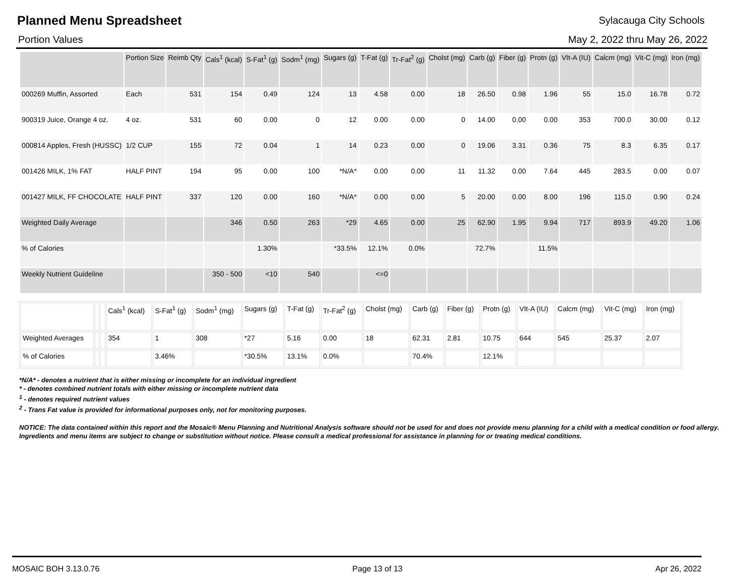Planned Menu Spreadsheet
Sylacauga City Schools
Portion Values May 2, 2022 thru May 26, 2022
| | Portion Size | Reimb Qty | Cals<sup>1</sup> (kcal) | S-Fat<sup>1</sup> (g) | Sodm<sup>1</sup> (mg) | Sugars (g) | T-Fat (g) | Tr-Fat<sup>2</sup> (g) | Cholst (mg) | Carb (g) | Fiber (g) | Protn (g) | VIt-A (IU) | Calcm (mg) | Vit-C (mg) | Iron (mg) |
| --- | --- | --- | --- | --- | --- | --- | --- | --- | --- | --- | --- | --- | --- | --- | --- | --- |
| 000269 Muffin, Assorted | Each | 531 | 154 | 0.49 | 124 | 13 | 4.58 | 0.00 | 18 | 26.50 | 0.98 | 1.96 | 55 | 15.0 | 16.78 | 0.72 |
| 900319 Juice, Orange 4 oz. | 4 oz. | 531 | 60 | 0.00 | 0 | 12 | 0.00 | 0.00 | 0 | 14.00 | 0.00 | 0.00 | 353 | 700.0 | 30.00 | 0.12 |
| 000814 Apples, Fresh (HUSSC) | 1/2 CUP | 155 | 72 | 0.04 | 1 | 14 | 0.23 | 0.00 | 0 | 19.06 | 3.31 | 0.36 | 75 | 8.3 | 6.35 | 0.17 |
| 001426 MILK, 1% FAT | HALF PINT | 194 | 95 | 0.00 | 100 | *N/A* | 0.00 | 0.00 | 11 | 11.32 | 0.00 | 7.64 | 445 | 283.5 | 0.00 | 0.07 |
| 001427 MILK, FF CHOCOLATE | HALF PINT | 337 | 120 | 0.00 | 160 | *N/A* | 0.00 | 0.00 | 5 | 20.00 | 0.00 | 8.00 | 196 | 115.0 | 0.90 | 0.24 |
| Weighted Daily Average | | | 346 | 0.50 | 263 | *29 | 4.65 | 0.00 | 25 | 62.90 | 1.95 | 9.94 | 717 | 893.9 | 49.20 | 1.06 |
| % of Calories | | | | 1.30% | | *33.5% | 12.1% | 0.0% | | 72.7% | | 11.5% | | | | |
| Weekly Nutrient Guideline | | | 350 - 500 | <10 | 540 | | <=0 | | | | | | | | | |
| | | | Cals<sup>1</sup> (kcal) | S-Fat<sup>1</sup> (g) | Sodm<sup>1</sup> (mg) | Sugars (g) | T-Fat (g) | Tr-Fat<sup>2</sup> (g) | Cholst (mg) | Carb (g) | Fiber (g) | Protn (g) | VIt-A (IU) | Calcm (mg) | Vit-C (mg) | Iron (mg) |
| --- | --- | --- | --- | --- | --- | --- | --- | --- | --- | --- | --- | --- | --- | --- | --- | --- |
| Weighted Averages | | | 354 | 1 | 308 | *27 | 5.16 | 0.00 | 18 | 62.31 | 2.81 | 10.75 | 644 | 545 | 25.37 | 2.07 |
| % of Calories | | | | 3.46% | | *30.5% | 13.1% | 0.0% | | 70.4% | | 12.1% | | | | |
*N/A* - denotes a nutrient that is either missing or incomplete for an individual ingredient
* - denotes combined nutrient totals with either missing or incomplete nutrient data
<sup>1</sup> - denotes required nutrient values
<sup>2</sup> - Trans Fat value is provided for informational purposes only, not for monitoring purposes.
NOTICE: The data contained within this report and the Mosaic® Menu Planning and Nutritional Analysis software should not be used for and does not provide menu planning for a child with a medical condition or food allergy. Ingredients and menu items are subject to change or substitution without notice. Please consult a medical professional for assistance in planning for or treating medical conditions.
MOSAIC BOH 3.13.0.76 Page 13 of 13 Apr 26, 2022